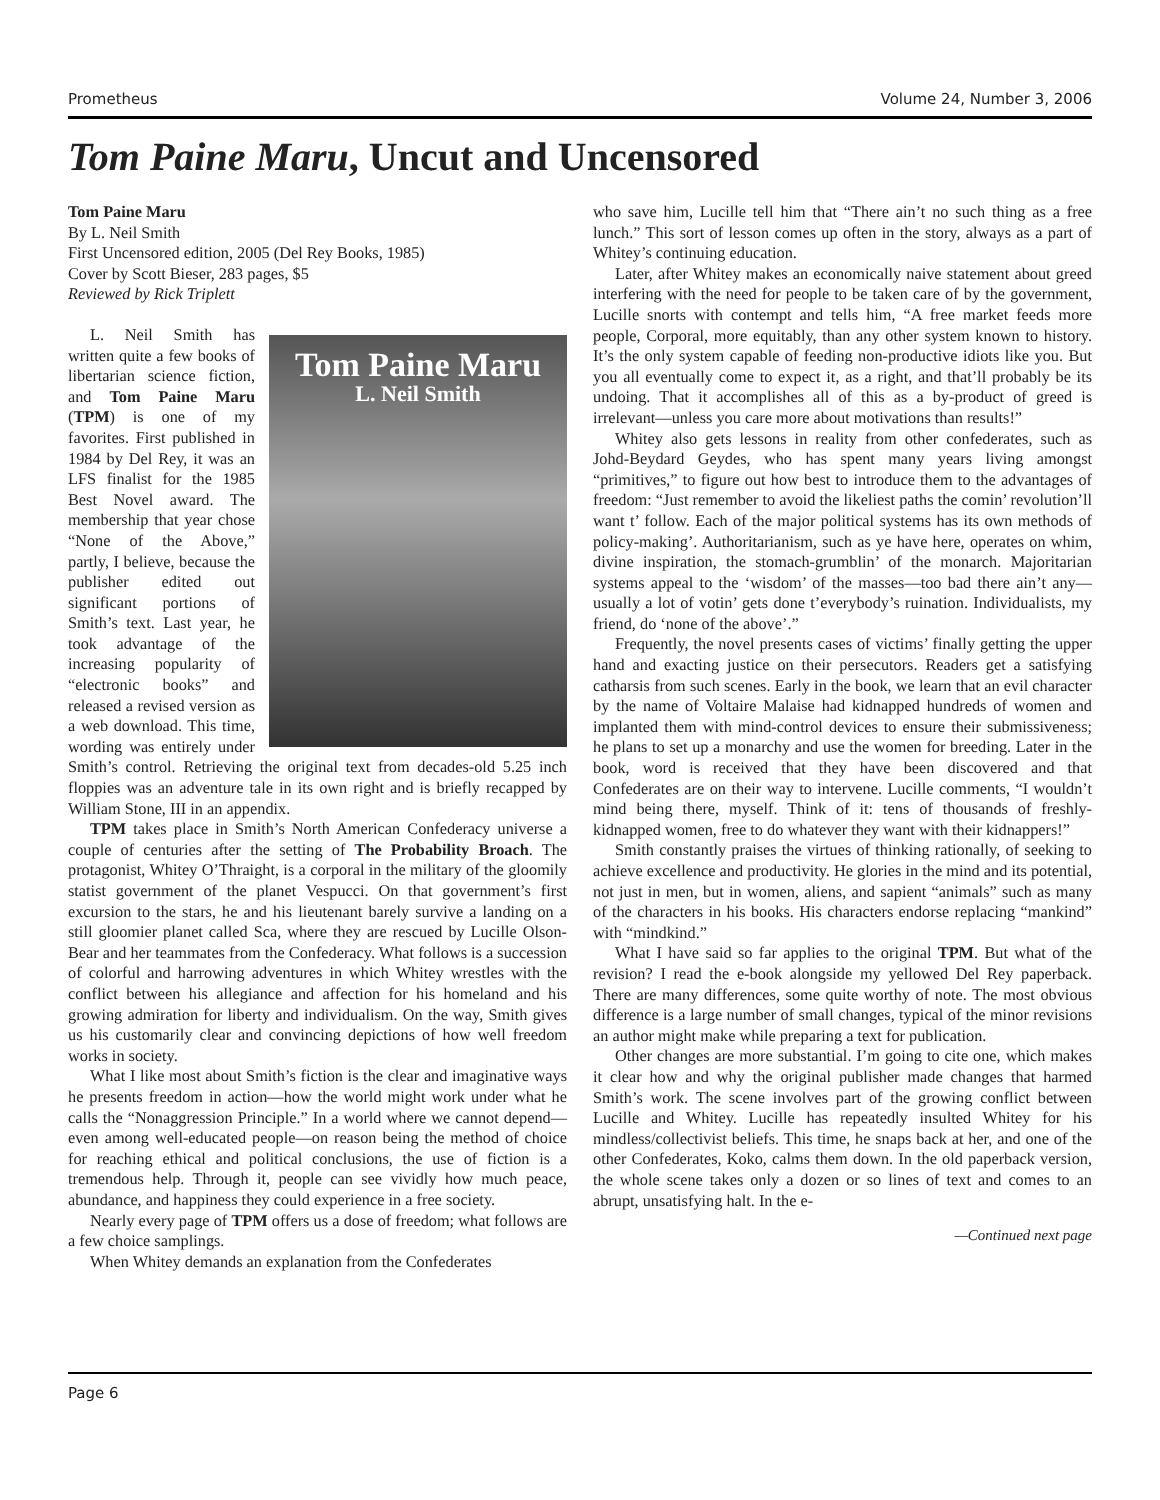Prometheus Volume 24, Number 3, 2006
Tom Paine Maru, Uncut and Uncensored
Tom Paine Maru
By L. Neil Smith
First Uncensored edition, 2005 (Del Rey Books, 1985)
Cover by Scott Bieser, 283 pages, $5
Reviewed by Rick Triplett
Tom Paine Maru
L. Neil Smith
L. Neil Smith has written quite a few books of libertarian science fiction, and Tom Paine Maru (TPM) is one of my favorites. First published in 1984 by Del Rey, it was an LFS finalist for the 1985 Best Novel award. The membership that year chose “None of the Above,” partly, I believe, because the publisher edited out significant portions of Smith’s text. Last year, he took advantage of the increasing popularity of “electronic books” and released a revised version as a web download. This time, wording was entirely under Smith’s control. Retrieving the original text from decades-old 5.25 inch floppies was an adventure tale in its own right and is briefly recapped by William Stone, III in an appendix.
TPM takes place in Smith’s North American Confederacy universe a couple of centuries after the setting of The Probability Broach. The protagonist, Whitey O’Thraight, is a corporal in the military of the gloomily statist government of the planet Vespucci. On that government’s first excursion to the stars, he and his lieutenant barely survive a landing on a still gloomier planet called Sca, where they are rescued by Lucille Olson-Bear and her teammates from the Confederacy. What follows is a succession of colorful and harrowing adventures in which Whitey wrestles with the conflict between his allegiance and affection for his homeland and his growing admiration for liberty and individualism. On the way, Smith gives us his customarily clear and convincing depictions of how well freedom works in society.
What I like most about Smith’s fiction is the clear and imaginative ways he presents freedom in action—how the world might work under what he calls the “Nonaggression Principle.” In a world where we cannot depend—even among well-educated people—on reason being the method of choice for reaching ethical and political conclusions, the use of fiction is a tremendous help. Through it, people can see vividly how much peace, abundance, and happiness they could experience in a free society.
Nearly every page of TPM offers us a dose of freedom; what follows are a few choice samplings.
When Whitey demands an explanation from the Confederates
who save him, Lucille tell him that “There ain’t no such thing as a free lunch.” This sort of lesson comes up often in the story, always as a part of Whitey’s continuing education.
Later, after Whitey makes an economically naive statement about greed interfering with the need for people to be taken care of by the government, Lucille snorts with contempt and tells him, “A free market feeds more people, Corporal, more equitably, than any other system known to history. It’s the only system capable of feeding non-productive idiots like you. But you all eventually come to expect it, as a right, and that’ll probably be its undoing. That it accomplishes all of this as a by-product of greed is irrelevant—unless you care more about motivations than results!”
Whitey also gets lessons in reality from other confederates, such as Johd-Beydard Geydes, who has spent many years living amongst “primitives,” to figure out how best to introduce them to the advantages of freedom: “Just remember to avoid the likeliest paths the comin’ revolution’ll want t’ follow. Each of the major political systems has its own methods of policy-making’. Authoritarianism, such as ye have here, operates on whim, divine inspiration, the stomach-grumblin’ of the monarch. Majoritarian systems appeal to the ‘wisdom’ of the masses—too bad there ain’t any—usually a lot of votin’ gets done t’everybody’s ruination. Individualists, my friend, do ‘none of the above’.”
Frequently, the novel presents cases of victims’ finally getting the upper hand and exacting justice on their persecutors. Readers get a satisfying catharsis from such scenes. Early in the book, we learn that an evil character by the name of Voltaire Malaise had kidnapped hundreds of women and implanted them with mind-control devices to ensure their submissiveness; he plans to set up a monarchy and use the women for breeding. Later in the book, word is received that they have been discovered and that Confederates are on their way to intervene. Lucille comments, “I wouldn’t mind being there, myself. Think of it: tens of thousands of freshly-kidnapped women, free to do whatever they want with their kidnappers!”
Smith constantly praises the virtues of thinking rationally, of seeking to achieve excellence and productivity. He glories in the mind and its potential, not just in men, but in women, aliens, and sapient “animals” such as many of the characters in his books. His characters endorse replacing “mankind” with “mindkind.”
What I have said so far applies to the original TPM. But what of the revision? I read the e-book alongside my yellowed Del Rey paperback. There are many differences, some quite worthy of note. The most obvious difference is a large number of small changes, typical of the minor revisions an author might make while preparing a text for publication.
Other changes are more substantial. I’m going to cite one, which makes it clear how and why the original publisher made changes that harmed Smith’s work. The scene involves part of the growing conflict between Lucille and Whitey. Lucille has repeatedly insulted Whitey for his mindless/collectivist beliefs. This time, he snaps back at her, and one of the other Confederates, Koko, calms them down. In the old paperback version, the whole scene takes only a dozen or so lines of text and comes to an abrupt, unsatisfying halt. In the e-
—Continued next page
Page 6